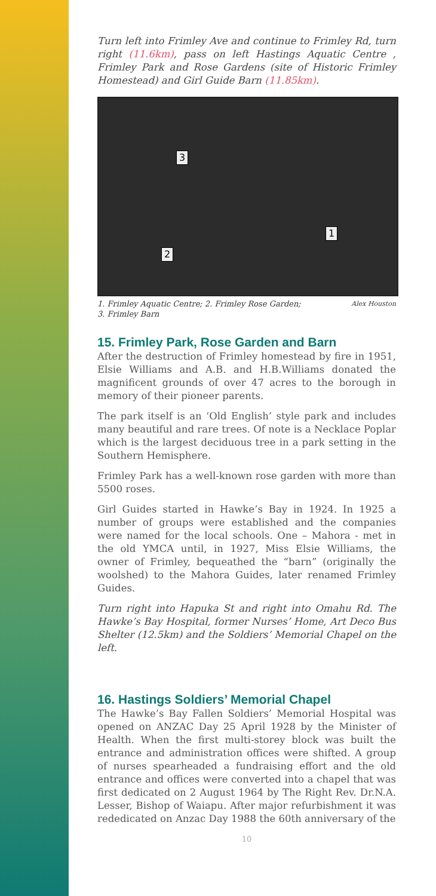Turn left into Frimley Ave and continue to Frimley Rd, turn right (11.6km), pass on left Hastings Aquatic Centre , Frimley Park and Rose Gardens (site of Historic Frimley Homestead) and Girl Guide Barn (11.85km).
3
1
2
1. Frimley Aquatic Centre; 2. Frimley Rose Garden;
3. Frimley Barn Alex Houston
15. Frimley Park, Rose Garden and Barn
After the destruction of Frimley homestead by fire in 1951, Elsie Williams and A.B. and H.B.Williams donated the magnificent grounds of over 47 acres to the borough in memory of their pioneer parents.
The park itself is an ‘Old English’ style park and includes many beautiful and rare trees. Of note is a Necklace Poplar which is the largest deciduous tree in a park setting in the Southern Hemisphere.
Frimley Park has a well-known rose garden with more than 5500 roses.
Girl Guides started in Hawke’s Bay in 1924. In 1925 a number of groups were established and the companies were named for the local schools. One – Mahora - met in the old YMCA until, in 1927, Miss Elsie Williams, the owner of Frimley, bequeathed the “barn” (originally the woolshed) to the Mahora Guides, later renamed Frimley Guides.
Turn right into Hapuka St and right into Omahu Rd. The Hawke’s Bay Hospital, former Nurses’ Home, Art Deco Bus Shelter (12.5km) and the Soldiers’ Memorial Chapel on the left.
16. Hastings Soldiers’ Memorial Chapel
The Hawke’s Bay Fallen Soldiers’ Memorial Hospital was opened on ANZAC Day 25 April 1928 by the Minister of Health. When the first multi-storey block was built the entrance and administration offices were shifted. A group of nurses spearheaded a fundraising effort and the old entrance and offices were converted into a chapel that was first dedicated on 2 August 1964 by The Right Rev. Dr.N.A. Lesser, Bishop of Waiapu. After major refurbishment it was rededicated on Anzac Day 1988 the 60th anniversary of the
10